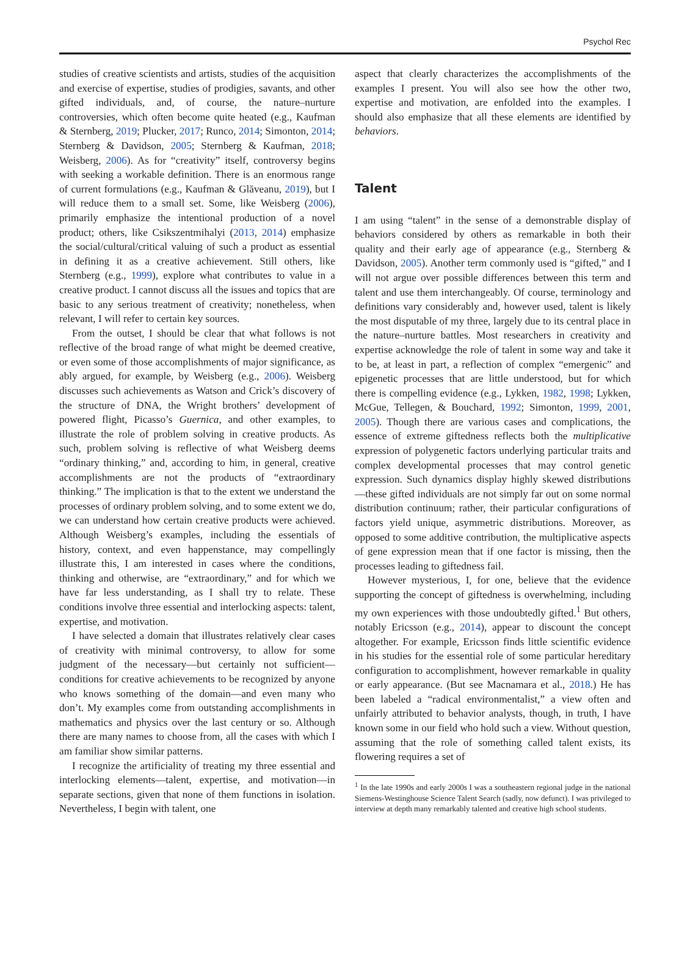Psychol Rec
studies of creative scientists and artists, studies of the acquisition and exercise of expertise, studies of prodigies, savants, and other gifted individuals, and, of course, the nature–nurture controversies, which often become quite heated (e.g., Kaufman & Sternberg, 2019; Plucker, 2017; Runco, 2014; Simonton, 2014; Sternberg & Davidson, 2005; Sternberg & Kaufman, 2018; Weisberg, 2006). As for “creativity” itself, controversy begins with seeking a workable definition. There is an enormous range of current formulations (e.g., Kaufman & Glăveanu, 2019), but I will reduce them to a small set. Some, like Weisberg (2006), primarily emphasize the intentional production of a novel product; others, like Csikszentmihalyi (2013, 2014) emphasize the social/cultural/critical valuing of such a product as essential in defining it as a creative achievement. Still others, like Sternberg (e.g., 1999), explore what contributes to value in a creative product. I cannot discuss all the issues and topics that are basic to any serious treatment of creativity; nonetheless, when relevant, I will refer to certain key sources.
From the outset, I should be clear that what follows is not reflective of the broad range of what might be deemed creative, or even some of those accomplishments of major significance, as ably argued, for example, by Weisberg (e.g., 2006). Weisberg discusses such achievements as Watson and Crick’s discovery of the structure of DNA, the Wright brothers’ development of powered flight, Picasso’s Guernica, and other examples, to illustrate the role of problem solving in creative products. As such, problem solving is reflective of what Weisberg deems “ordinary thinking,” and, according to him, in general, creative accomplishments are not the products of “extraordinary thinking.” The implication is that to the extent we understand the processes of ordinary problem solving, and to some extent we do, we can understand how certain creative products were achieved. Although Weisberg’s examples, including the essentials of history, context, and even happenstance, may compellingly illustrate this, I am interested in cases where the conditions, thinking and otherwise, are “extraordinary,” and for which we have far less understanding, as I shall try to relate. These conditions involve three essential and interlocking aspects: talent, expertise, and motivation.
I have selected a domain that illustrates relatively clear cases of creativity with minimal controversy, to allow for some judgment of the necessary—but certainly not sufficient—conditions for creative achievements to be recognized by anyone who knows something of the domain—and even many who don’t. My examples come from outstanding accomplishments in mathematics and physics over the last century or so. Although there are many names to choose from, all the cases with which I am familiar show similar patterns.
I recognize the artificiality of treating my three essential and interlocking elements—talent, expertise, and motivation—in separate sections, given that none of them functions in isolation. Nevertheless, I begin with talent, one
aspect that clearly characterizes the accomplishments of the examples I present. You will also see how the other two, expertise and motivation, are enfolded into the examples. I should also emphasize that all these elements are identified by behaviors.
Talent
I am using “talent” in the sense of a demonstrable display of behaviors considered by others as remarkable in both their quality and their early age of appearance (e.g., Sternberg & Davidson, 2005). Another term commonly used is “gifted,” and I will not argue over possible differences between this term and talent and use them interchangeably. Of course, terminology and definitions vary considerably and, however used, talent is likely the most disputable of my three, largely due to its central place in the nature–nurture battles. Most researchers in creativity and expertise acknowledge the role of talent in some way and take it to be, at least in part, a reflection of complex “emergenic” and epigenetic processes that are little understood, but for which there is compelling evidence (e.g., Lykken, 1982, 1998; Lykken, McGue, Tellegen, & Bouchard, 1992; Simonton, 1999, 2001, 2005). Though there are various cases and complications, the essence of extreme giftedness reflects both the multiplicative expression of polygenetic factors underlying particular traits and complex developmental processes that may control genetic expression. Such dynamics display highly skewed distributions—these gifted individuals are not simply far out on some normal distribution continuum; rather, their particular configurations of factors yield unique, asymmetric distributions. Moreover, as opposed to some additive contribution, the multiplicative aspects of gene expression mean that if one factor is missing, then the processes leading to giftedness fail.
However mysterious, I, for one, believe that the evidence supporting the concept of giftedness is overwhelming, including my own experiences with those undoubtedly gifted.<sup>1</sup> But others, notably Ericsson (e.g., 2014), appear to discount the concept altogether. For example, Ericsson finds little scientific evidence in his studies for the essential role of some particular hereditary configuration to accomplishment, however remarkable in quality or early appearance. (But see Macnamara et al., 2018.) He has been labeled a “radical environmentalist,” a view often and unfairly attributed to behavior analysts, though, in truth, I have known some in our field who hold such a view. Without question, assuming that the role of something called talent exists, its flowering requires a set of
<sup>1</sup> In the late 1990s and early 2000s I was a southeastern regional judge in the national Siemens-Westinghouse Science Talent Search (sadly, now defunct). I was privileged to interview at depth many remarkably talented and creative high school students.